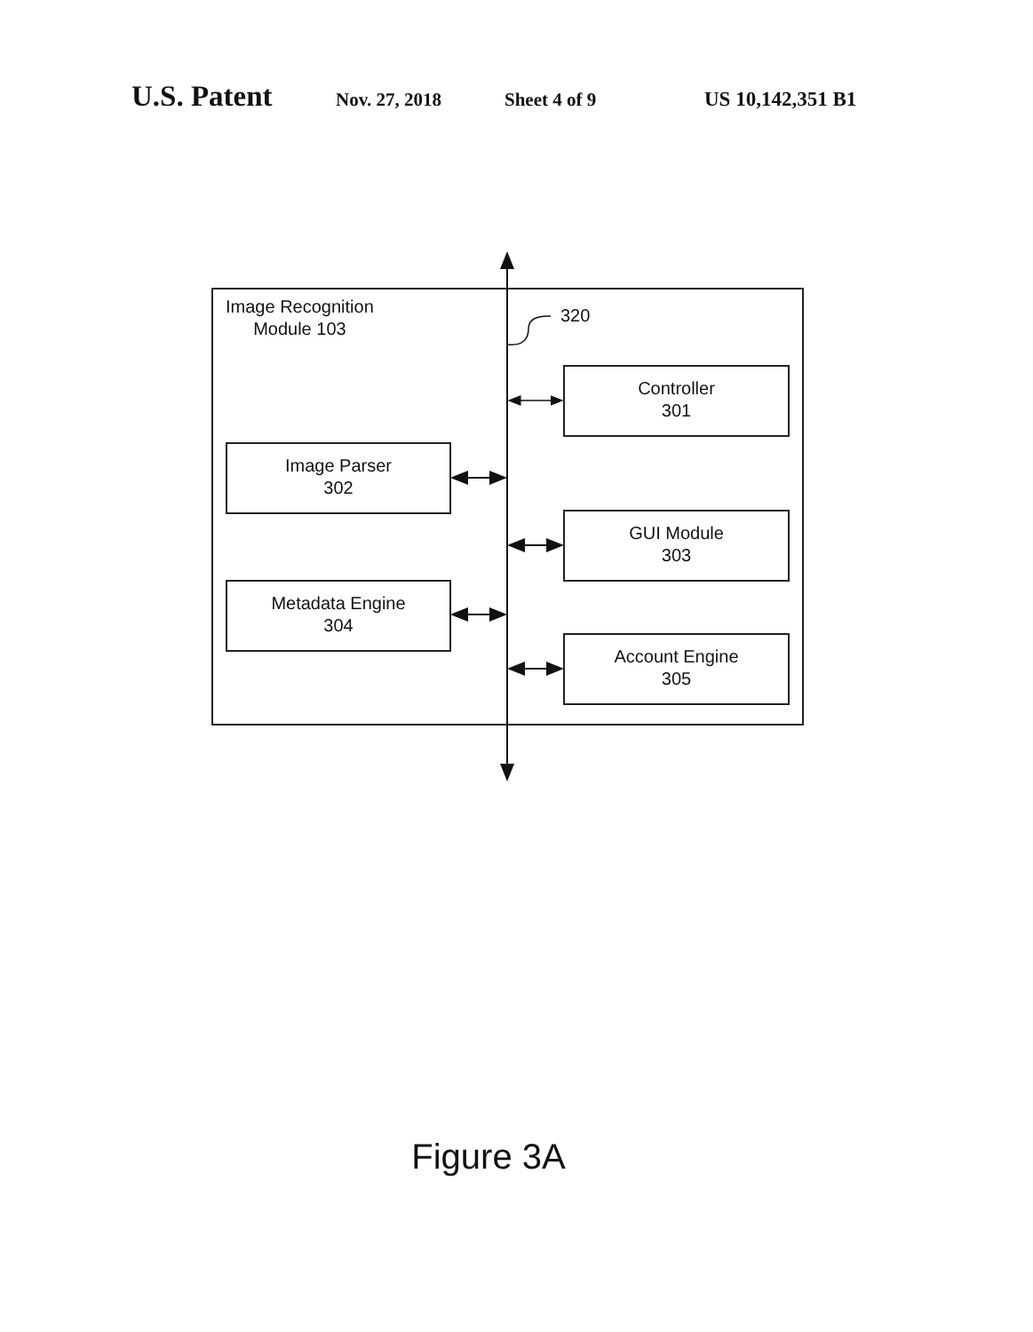U.S. Patent Nov. 27, 2018 Sheet 4 of 9 US 10,142,351 B1
Image Recognition
Module 103
320
Controller
301
Image Parser
302
GUI Module
303
Metadata Engine
304
Account Engine
305
Figure 3A